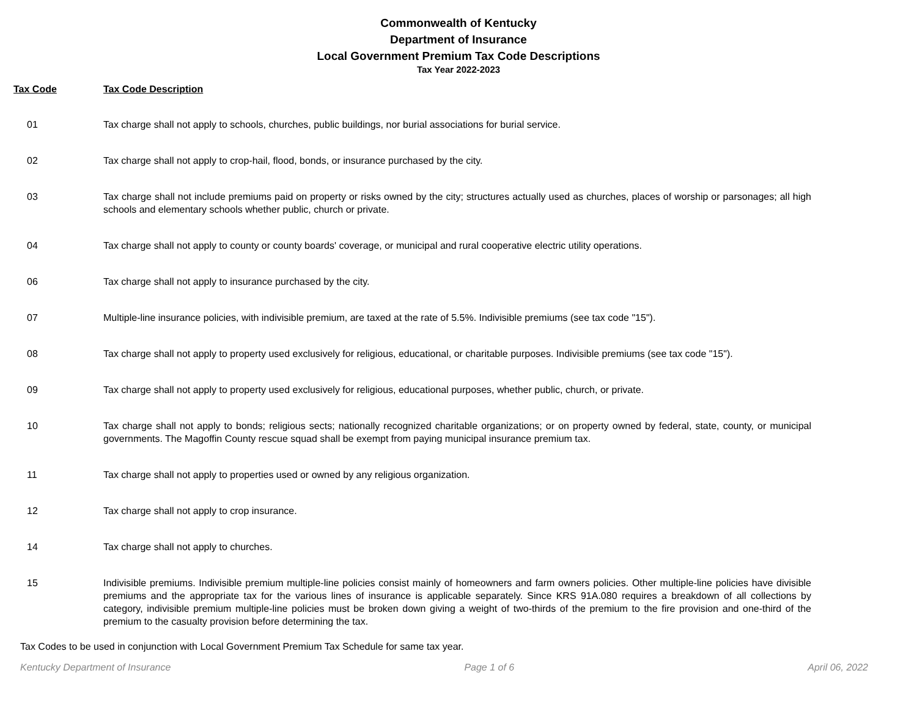Commonwealth of Kentucky
Department of Insurance
Local Government Premium Tax Code Descriptions
Tax Year 2022-2023
| Tax Code | Tax Code Description |
| --- | --- |
| 01 | Tax charge shall not apply to schools, churches, public buildings, nor burial associations for burial service. |
| 02 | Tax charge shall not apply to crop-hail, flood, bonds, or insurance purchased by the city. |
| 03 | Tax charge shall not include premiums paid on property or risks owned by the city; structures actually used as churches, places of worship or parsonages; all high schools and elementary schools whether public, church or private. |
| 04 | Tax charge shall not apply to county or county boards' coverage, or municipal and rural cooperative electric utility operations. |
| 06 | Tax charge shall not apply to insurance purchased by the city. |
| 07 | Multiple-line insurance policies, with indivisible premium, are taxed at the rate of 5.5%. Indivisible premiums (see tax code "15"). |
| 08 | Tax charge shall not apply to property used exclusively for religious, educational, or charitable purposes. Indivisible premiums (see tax code "15"). |
| 09 | Tax charge shall not apply to property used exclusively for religious, educational purposes, whether public, church, or private. |
| 10 | Tax charge shall not apply to bonds; religious sects; nationally recognized charitable organizations; or on property owned by federal, state, county, or municipal governments. The Magoffin County rescue squad shall be exempt from paying municipal insurance premium tax. |
| 11 | Tax charge shall not apply to properties used or owned by any religious organization. |
| 12 | Tax charge shall not apply to crop insurance. |
| 14 | Tax charge shall not apply to churches. |
| 15 | Indivisible premiums. Indivisible premium multiple-line policies consist mainly of homeowners and farm owners policies. Other multiple-line policies have divisible premiums and the appropriate tax for the various lines of insurance is applicable separately. Since KRS 91A.080 requires a breakdown of all collections by category, indivisible premium multiple-line policies must be broken down giving a weight of two-thirds of the premium to the fire provision and one-third of the premium to the casualty provision before determining the tax. |
Tax Codes to be used in conjunction with Local Government Premium Tax Schedule for same tax year.
Kentucky Department of Insurance Page 1 of 6 April 06, 2022